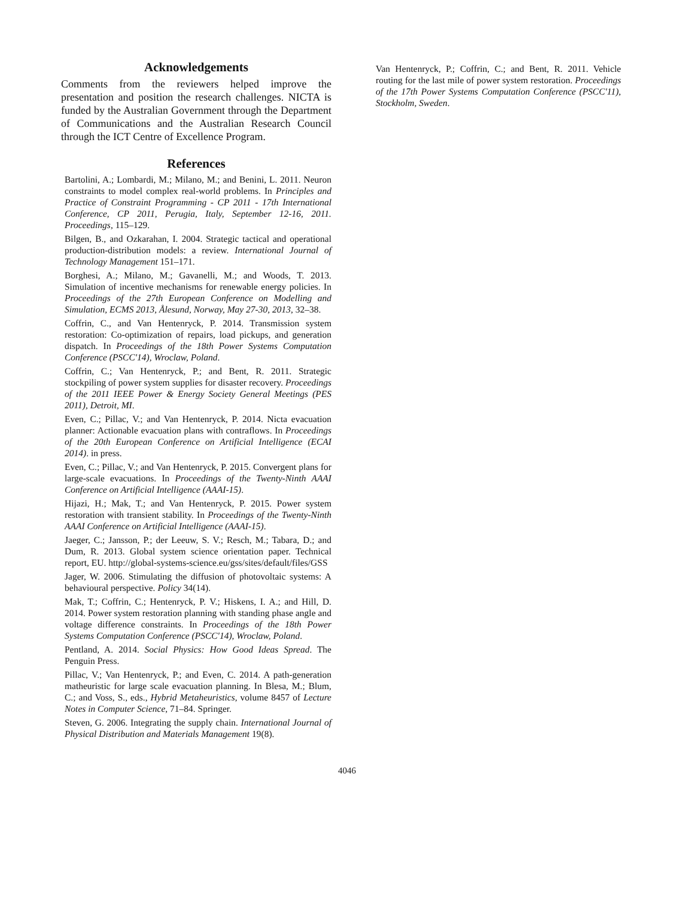Acknowledgements
Comments from the reviewers helped improve the presentation and position the research challenges. NICTA is funded by the Australian Government through the Department of Communications and the Australian Research Council through the ICT Centre of Excellence Program.
References
Bartolini, A.; Lombardi, M.; Milano, M.; and Benini, L. 2011. Neuron constraints to model complex real-world problems. In Principles and Practice of Constraint Programming - CP 2011 - 17th International Conference, CP 2011, Perugia, Italy, September 12-16, 2011. Proceedings, 115–129.
Bilgen, B., and Ozkarahan, I. 2004. Strategic tactical and operational production-distribution models: a review. International Journal of Technology Management 151–171.
Borghesi, A.; Milano, M.; Gavanelli, M.; and Woods, T. 2013. Simulation of incentive mechanisms for renewable energy policies. In Proceedings of the 27th European Conference on Modelling and Simulation, ECMS 2013, Ålesund, Norway, May 27-30, 2013, 32–38.
Coffrin, C., and Van Hentenryck, P. 2014. Transmission system restoration: Co-optimization of repairs, load pickups, and generation dispatch. In Proceedings of the 18th Power Systems Computation Conference (PSCC'14), Wroclaw, Poland.
Coffrin, C.; Van Hentenryck, P.; and Bent, R. 2011. Strategic stockpiling of power system supplies for disaster recovery. Proceedings of the 2011 IEEE Power & Energy Society General Meetings (PES 2011), Detroit, MI.
Even, C.; Pillac, V.; and Van Hentenryck, P. 2014. Nicta evacuation planner: Actionable evacuation plans with contraflows. In Proceedings of the 20th European Conference on Artificial Intelligence (ECAI 2014). in press.
Even, C.; Pillac, V.; and Van Hentenryck, P. 2015. Convergent plans for large-scale evacuations. In Proceedings of the Twenty-Ninth AAAI Conference on Artificial Intelligence (AAAI-15).
Hijazi, H.; Mak, T.; and Van Hentenryck, P. 2015. Power system restoration with transient stability. In Proceedings of the Twenty-Ninth AAAI Conference on Artificial Intelligence (AAAI-15).
Jaeger, C.; Jansson, P.; der Leeuw, S. V.; Resch, M.; Tabara, D.; and Dum, R. 2013. Global system science orientation paper. Technical report, EU. http://global-systems-science.eu/gss/sites/default/files/GSS
Jager, W. 2006. Stimulating the diffusion of photovoltaic systems: A behavioural perspective. Policy 34(14).
Mak, T.; Coffrin, C.; Hentenryck, P. V.; Hiskens, I. A.; and Hill, D. 2014. Power system restoration planning with standing phase angle and voltage difference constraints. In Proceedings of the 18th Power Systems Computation Conference (PSCC'14), Wroclaw, Poland.
Pentland, A. 2014. Social Physics: How Good Ideas Spread. The Penguin Press.
Pillac, V.; Van Hentenryck, P.; and Even, C. 2014. A path-generation matheuristic for large scale evacuation planning. In Blesa, M.; Blum, C.; and Voss, S., eds., Hybrid Metaheuristics, volume 8457 of Lecture Notes in Computer Science, 71–84. Springer.
Steven, G. 2006. Integrating the supply chain. International Journal of Physical Distribution and Materials Management 19(8).
Van Hentenryck, P.; Coffrin, C.; and Bent, R. 2011. Vehicle routing for the last mile of power system restoration. Proceedings of the 17th Power Systems Computation Conference (PSCC'11), Stockholm, Sweden.
4046